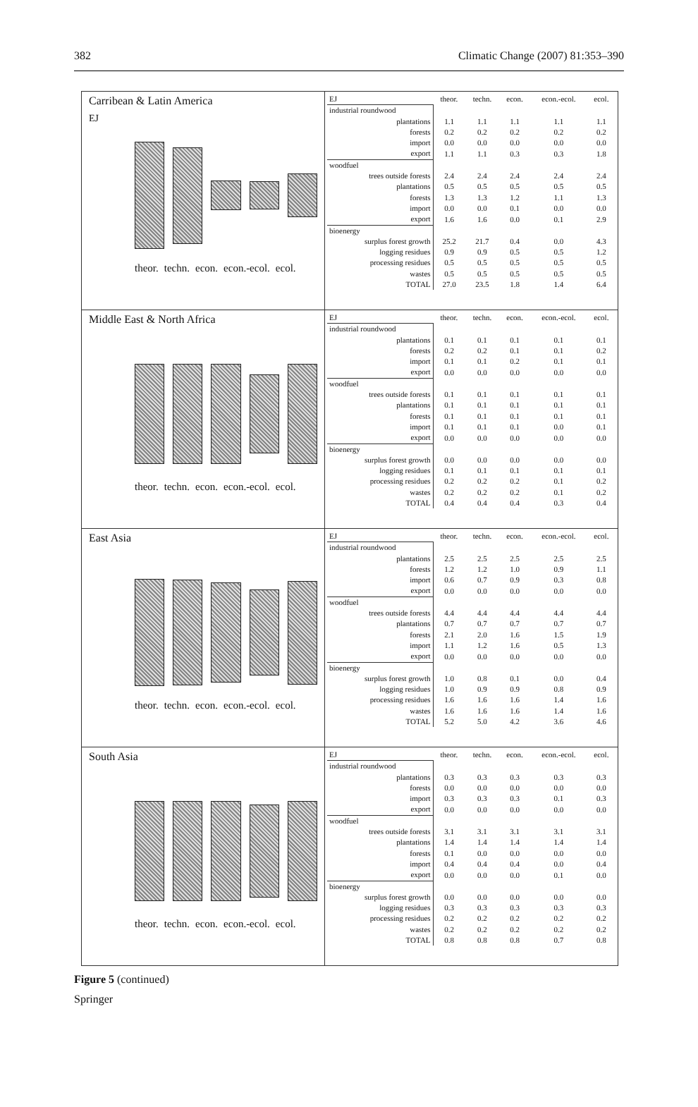382 Climatic Change (2007) 81:353–390
Carribean & Latin America
theor. techn. econ. econ.-ecol. ecol.
EJ
| EJ | theor. | techn. | econ. | econ.-ecol. | ecol. |
| --- | --- | --- | --- | --- | --- |
| industrial roundwood | | | | | |
| plantations | 1.1 | 1.1 | 1.1 | 1.1 | 1.1 |
| forests | 0.2 | 0.2 | 0.2 | 0.2 | 0.2 |
| import | 0.0 | 0.0 | 0.0 | 0.0 | 0.0 |
| export | 1.1 | 1.1 | 0.3 | 0.3 | 1.8 |
| woodfuel | | | | | |
| trees outside forests | 2.4 | 2.4 | 2.4 | 2.4 | 2.4 |
| plantations | 0.5 | 0.5 | 0.5 | 0.5 | 0.5 |
| forests | 1.3 | 1.3 | 1.2 | 1.1 | 1.3 |
| import | 0.0 | 0.0 | 0.1 | 0.0 | 0.0 |
| export | 1.6 | 1.6 | 0.0 | 0.1 | 2.9 |
| bioenergy | | | | | |
| surplus forest growth | 25.2 | 21.7 | 0.4 | 0.0 | 4.3 |
| logging residues | 0.9 | 0.9 | 0.5 | 0.5 | 1.2 |
| processing residues | 0.5 | 0.5 | 0.5 | 0.5 | 0.5 |
| wastes | 0.5 | 0.5 | 0.5 | 0.5 | 0.5 |
| TOTAL | 27.0 | 23.5 | 1.8 | 1.4 | 6.4 |
Middle East & North Africa
theor. techn. econ. econ.-ecol. ecol.
| EJ | theor. | techn. | econ. | econ.-ecol. | ecol. |
| --- | --- | --- | --- | --- | --- |
| industrial roundwood | | | | | |
| plantations | 0.1 | 0.1 | 0.1 | 0.1 | 0.1 |
| forests | 0.2 | 0.2 | 0.1 | 0.1 | 0.2 |
| import | 0.1 | 0.1 | 0.2 | 0.1 | 0.1 |
| export | 0.0 | 0.0 | 0.0 | 0.0 | 0.0 |
| woodfuel | | | | | |
| trees outside forests | 0.1 | 0.1 | 0.1 | 0.1 | 0.1 |
| plantations | 0.1 | 0.1 | 0.1 | 0.1 | 0.1 |
| forests | 0.1 | 0.1 | 0.1 | 0.1 | 0.1 |
| import | 0.1 | 0.1 | 0.1 | 0.0 | 0.1 |
| export | 0.0 | 0.0 | 0.0 | 0.0 | 0.0 |
| bioenergy | | | | | |
| surplus forest growth | 0.0 | 0.0 | 0.0 | 0.0 | 0.0 |
| logging residues | 0.1 | 0.1 | 0.1 | 0.1 | 0.1 |
| processing residues | 0.2 | 0.2 | 0.2 | 0.1 | 0.2 |
| wastes | 0.2 | 0.2 | 0.2 | 0.1 | 0.2 |
| TOTAL | 0.4 | 0.4 | 0.4 | 0.3 | 0.4 |
East Asia
theor. techn. econ. econ.-ecol. ecol.
| EJ | theor. | techn. | econ. | econ.-ecol. | ecol. |
| --- | --- | --- | --- | --- | --- |
| industrial roundwood | | | | | |
| plantations | 2.5 | 2.5 | 2.5 | 2.5 | 2.5 |
| forests | 1.2 | 1.2 | 1.0 | 0.9 | 1.1 |
| import | 0.6 | 0.7 | 0.9 | 0.3 | 0.8 |
| export | 0.0 | 0.0 | 0.0 | 0.0 | 0.0 |
| woodfuel | | | | | |
| trees outside forests | 4.4 | 4.4 | 4.4 | 4.4 | 4.4 |
| plantations | 0.7 | 0.7 | 0.7 | 0.7 | 0.7 |
| forests | 2.1 | 2.0 | 1.6 | 1.5 | 1.9 |
| import | 1.1 | 1.2 | 1.6 | 0.5 | 1.3 |
| export | 0.0 | 0.0 | 0.0 | 0.0 | 0.0 |
| bioenergy | | | | | |
| surplus forest growth | 1.0 | 0.8 | 0.1 | 0.0 | 0.4 |
| logging residues | 1.0 | 0.9 | 0.9 | 0.8 | 0.9 |
| processing residues | 1.6 | 1.6 | 1.6 | 1.4 | 1.6 |
| wastes | 1.6 | 1.6 | 1.6 | 1.4 | 1.6 |
| TOTAL | 5.2 | 5.0 | 4.2 | 3.6 | 4.6 |
South Asia
theor. techn. econ. econ.-ecol. ecol.
| EJ | theor. | techn. | econ. | econ.-ecol. | ecol. |
| --- | --- | --- | --- | --- | --- |
| industrial roundwood | | | | | |
| plantations | 0.3 | 0.3 | 0.3 | 0.3 | 0.3 |
| forests | 0.0 | 0.0 | 0.0 | 0.0 | 0.0 |
| import | 0.3 | 0.3 | 0.3 | 0.1 | 0.3 |
| export | 0.0 | 0.0 | 0.0 | 0.0 | 0.0 |
| woodfuel | | | | | |
| trees outside forests | 3.1 | 3.1 | 3.1 | 3.1 | 3.1 |
| plantations | 1.4 | 1.4 | 1.4 | 1.4 | 1.4 |
| forests | 0.1 | 0.0 | 0.0 | 0.0 | 0.0 |
| import | 0.4 | 0.4 | 0.4 | 0.0 | 0.4 |
| export | 0.0 | 0.0 | 0.0 | 0.1 | 0.0 |
| bioenergy | | | | | |
| surplus forest growth | 0.0 | 0.0 | 0.0 | 0.0 | 0.0 |
| logging residues | 0.3 | 0.3 | 0.3 | 0.3 | 0.3 |
| processing residues | 0.2 | 0.2 | 0.2 | 0.2 | 0.2 |
| wastes | 0.2 | 0.2 | 0.2 | 0.2 | 0.2 |
| TOTAL | 0.8 | 0.8 | 0.8 | 0.7 | 0.8 |
Figure 5 (continued)
Springer